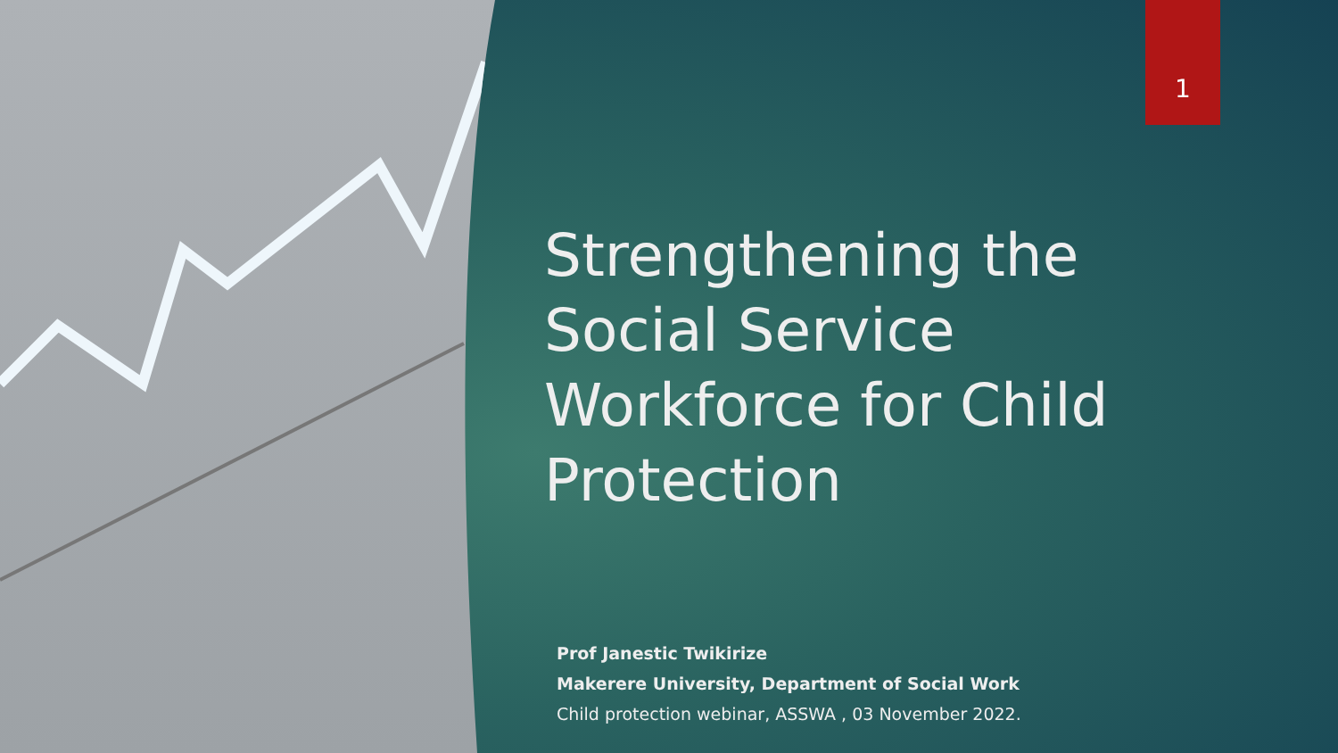1
Strengthening the Social Service Workforce for Child Protection
Prof Janestic Twikirize
Makerere University, Department of Social Work
Child protection webinar, ASSWA , 03 November 2022.